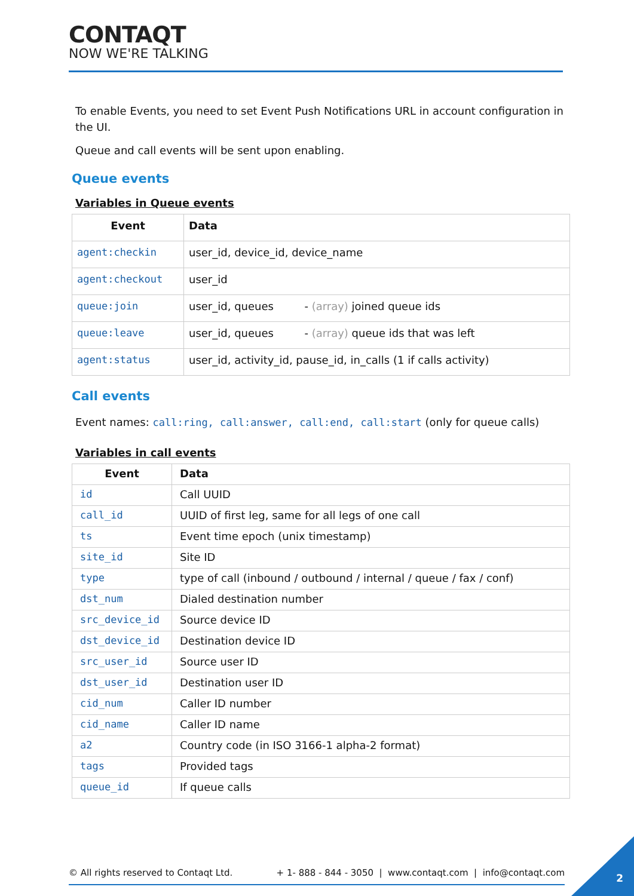CONTAQT
NOW WE'RE TALKING
To enable Events, you need to set Event Push Notifications URL in account configuration in the UI.
Queue and call events will be sent upon enabling.
Queue events
Variables in Queue events
| Event | Data |
| --- | --- |
| agent:checkin | user_id, device_id, device_name |
| agent:checkout | user_id |
| queue:join | user_id, queues - (array) joined queue ids |
| queue:leave | user_id, queues - (array) queue ids that was left |
| agent:status | user_id, activity_id, pause_id, in_calls (1 if calls activity) |
Call events
Event names: call:ring, call:answer, call:end, call:start (only for queue calls)
Variables in call events
| Event | Data |
| --- | --- |
| id | Call UUID |
| call_id | UUID of first leg, same for all legs of one call |
| ts | Event time epoch (unix timestamp) |
| site_id | Site ID |
| type | type of call (inbound / outbound / internal / queue / fax / conf) |
| dst_num | Dialed destination number |
| src_device_id | Source device ID |
| dst_device_id | Destination device ID |
| src_user_id | Source user ID |
| dst_user_id | Destination user ID |
| cid_num | Caller ID number |
| cid_name | Caller ID name |
| a2 | Country code (in ISO 3166-1 alpha-2 format) |
| tags | Provided tags |
| queue_id | If queue calls |
© All rights reserved to Contaqt Ltd. + 1- 888 - 844 - 3050 | www.contaqt.com | info@contaqt.com
2